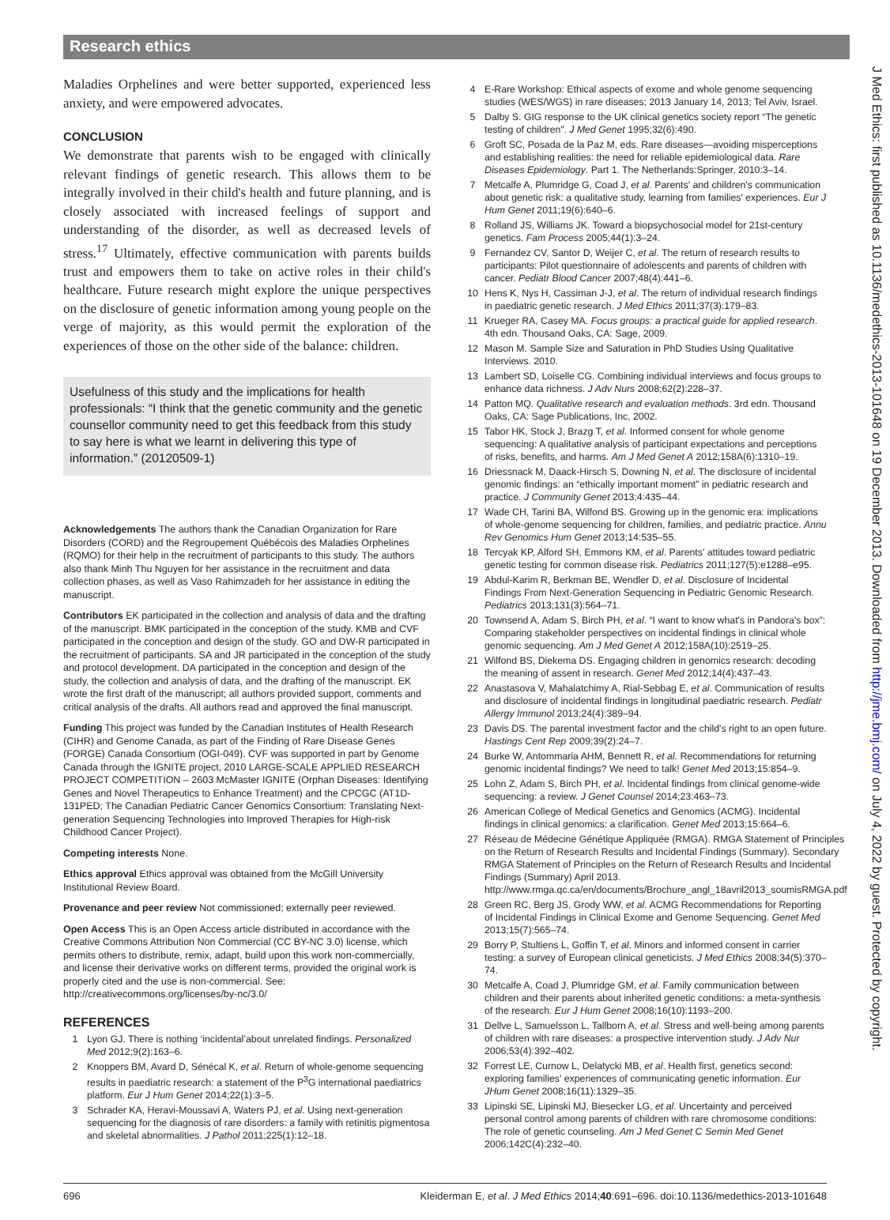Research ethics
Maladies Orphelines and were better supported, experienced less anxiety, and were empowered advocates.
CONCLUSION
We demonstrate that parents wish to be engaged with clinically relevant findings of genetic research. This allows them to be integrally involved in their child's health and future planning, and is closely associated with increased feelings of support and understanding of the disorder, as well as decreased levels of stress.<sup>17</sup> Ultimately, effective communication with parents builds trust and empowers them to take on active roles in their child's healthcare. Future research might explore the unique perspectives on the disclosure of genetic information among young people on the verge of majority, as this would permit the exploration of the experiences of those on the other side of the balance: children.
Usefulness of this study and the implications for health professionals: “I think that the genetic community and the genetic counsellor community need to get this feedback from this study to say here is what we learnt in delivering this type of information.” (20120509-1)
Acknowledgements The authors thank the Canadian Organization for Rare Disorders (CORD) and the Regroupement Québécois des Maladies Orphelines (RQMO) for their help in the recruitment of participants to this study. The authors also thank Minh Thu Nguyen for her assistance in the recruitment and data collection phases, as well as Vaso Rahimzadeh for her assistance in editing the manuscript.
Contributors EK participated in the collection and analysis of data and the drafting of the manuscript. BMK participated in the conception of the study. KMB and CVF participated in the conception and design of the study. GO and DW-R participated in the recruitment of participants. SA and JR participated in the conception of the study and protocol development. DA participated in the conception and design of the study, the collection and analysis of data, and the drafting of the manuscript. EK wrote the first draft of the manuscript; all authors provided support, comments and critical analysis of the drafts. All authors read and approved the final manuscript.
Funding This project was funded by the Canadian Institutes of Health Research (CIHR) and Genome Canada, as part of the Finding of Rare Disease Genes (FORGE) Canada Consortium (OGI-049). CVF was supported in part by Genome Canada through the IGNITE project, 2010 LARGE-SCALE APPLIED RESEARCH PROJECT COMPETITION – 2603 McMaster IGNITE (Orphan Diseases: Identifying Genes and Novel Therapeutics to Enhance Treatment) and the CPCGC (AT1D-131PED; The Canadian Pediatric Cancer Genomics Consortium: Translating Next-generation Sequencing Technologies into Improved Therapies for High-risk Childhood Cancer Project).
Competing interests None.
Ethics approval Ethics approval was obtained from the McGill University Institutional Review Board.
Provenance and peer review Not commissioned; externally peer reviewed.
Open Access This is an Open Access article distributed in accordance with the Creative Commons Attribution Non Commercial (CC BY-NC 3.0) license, which permits others to distribute, remix, adapt, build upon this work non-commercially, and license their derivative works on different terms, provided the original work is properly cited and the use is non-commercial. See: http://creativecommons.org/licenses/by-nc/3.0/
REFERENCES
1 Lyon GJ. There is nothing ‘incidental’about unrelated findings. Personalized Med 2012;9(2):163–6.
2 Knoppers BM, Avard D, Sénécal K, et al. Return of whole-genome sequencing results in paediatric research: a statement of the P<sup>3</sup>G international paediatrics platform. Eur J Hum Genet 2014;22(1):3–5.
3 Schrader KA, Heravi-Moussavi A, Waters PJ, et al. Using next-generation sequencing for the diagnosis of rare disorders: a family with retinitis pigmentosa and skeletal abnormalities. J Pathol 2011;225(1):12–18.
4 E-Rare Workshop: Ethical aspects of exome and whole genome sequencing studies (WES/WGS) in rare diseases; 2013 January 14, 2013; Tel Aviv, Israel.
5 Dalby S. GIG response to the UK clinical genetics society report “The genetic testing of children”. J Med Genet 1995;32(6):490.
6 Groft SC, Posada de la Paz M, eds. Rare diseases—avoiding misperceptions and establishing realities: the need for reliable epidemiological data. Rare Diseases Epidemiology. Part 1. The Netherlands:Springer, 2010:3–14.
7 Metcalfe A, Plumridge G, Coad J, et al. Parents' and children's communication about genetic risk: a qualitative study, learning from families' experiences. Eur J Hum Genet 2011;19(6):640–6.
8 Rolland JS, Williams JK. Toward a biopsychosocial model for 21st-century genetics. Fam Process 2005;44(1):3–24.
9 Fernandez CV, Santor D, Weijer C, et al. The return of research results to participants: Pilot questionnaire of adolescents and parents of children with cancer. Pediatr Blood Cancer 2007;48(4):441–6.
10 Hens K, Nys H, Cassiman J-J, et al. The return of individual research findings in paediatric genetic research. J Med Ethics 2011;37(3):179–83.
11 Krueger RA, Casey MA. Focus groups: a practical guide for applied research. 4th edn. Thousand Oaks, CA: Sage, 2009.
12 Mason M. Sample Size and Saturation in PhD Studies Using Qualitative Interviews. 2010.
13 Lambert SD, Loiselle CG. Combining individual interviews and focus groups to enhance data richness. J Adv Nurs 2008;62(2):228–37.
14 Patton MQ. Qualitative research and evaluation methods. 3rd edn. Thousand Oaks, CA: Sage Publications, Inc, 2002.
15 Tabor HK, Stock J, Brazg T, et al. Informed consent for whole genome sequencing: A qualitative analysis of participant expectations and perceptions of risks, benefits, and harms. Am J Med Genet A 2012;158A(6):1310–19.
16 Driessnack M, Daack-Hirsch S, Downing N, et al. The disclosure of incidental genomic findings: an “ethically important moment” in pediatric research and practice. J Community Genet 2013;4:435–44.
17 Wade CH, Tarini BA, Wilfond BS. Growing up in the genomic era: implications of whole-genome sequencing for children, families, and pediatric practice. Annu Rev Genomics Hum Genet 2013;14:535–55.
18 Tercyak KP, Alford SH, Emmons KM, et al. Parents' attitudes toward pediatric genetic testing for common disease risk. Pediatrics 2011;127(5):e1288–e95.
19 Abdul-Karim R, Berkman BE, Wendler D, et al. Disclosure of Incidental Findings From Next-Generation Sequencing in Pediatric Genomic Research. Pediatrics 2013;131(3):564–71.
20 Townsend A, Adam S, Birch PH, et al. “I want to know what's in Pandora's box”: Comparing stakeholder perspectives on incidental findings in clinical whole genomic sequencing. Am J Med Genet A 2012;158A(10):2519–25.
21 Wilfond BS, Diekema DS. Engaging children in genomics research: decoding the meaning of assent in research. Genet Med 2012;14(4):437–43.
22 Anastasova V, Mahalatchimy A, Rial-Sebbag E, et al. Communication of results and disclosure of incidental findings in longitudinal paediatric research. Pediatr Allergy Immunol 2013;24(4):389–94.
23 Davis DS. The parental investment factor and the child's right to an open future. Hastings Cent Rep 2009;39(2):24–7.
24 Burke W, Antommaria AHM, Bennett R, et al. Recommendations for returning genomic incidental findings? We need to talk! Genet Med 2013;15:854–9.
25 Lohn Z, Adam S, Birch PH, et al. Incidental findings from clinical genome-wide sequencing: a review. J Genet Counsel 2014;23:463–73.
26 American College of Medical Genetics and Genomics (ACMG). Incidental findings in clinical genomics: a clarification. Genet Med 2013;15:664–6.
27 Réseau de Médecine Génétique Appliquée (RMGA). RMGA Statement of Principles on the Return of Research Results and Incidental Findings (Summary). Secondary RMGA Statement of Principles on the Return of Research Results and Incidental Findings (Summary) April 2013. http://www.rmga.qc.ca/en/documents/Brochure_angl_18avril2013_soumisRMGA.pdf
28 Green RC, Berg JS, Grody WW, et al. ACMG Recommendations for Reporting of Incidental Findings in Clinical Exome and Genome Sequencing. Genet Med 2013;15(7):565–74.
29 Borry P, Stultiens L, Goffin T, et al. Minors and informed consent in carrier testing: a survey of European clinical geneticists. J Med Ethics 2008;34(5):370–74.
30 Metcalfe A, Coad J, Plumridge GM, et al. Family communication between children and their parents about inherited genetic conditions: a meta-synthesis of the research. Eur J Hum Genet 2008;16(10):1193–200.
31 Dellve L, Samuelsson L, Tallborn A, et al. Stress and well-being among parents of children with rare diseases: a prospective intervention study. J Adv Nur 2006;53(4):392–402.
32 Forrest LE, Curnow L, Delatycki MB, et al. Health first, genetics second: exploring families' experiences of communicating genetic information. Eur JHum Genet 2008;16(11):1329–35.
33 Lipinski SE, Lipinski MJ, Biesecker LG, et al. Uncertainty and perceived personal control among parents of children with rare chromosome conditions: The role of genetic counseling. Am J Med Genet C Semin Med Genet 2006;142C(4):232–40.
696 Kleiderman E, et al. J Med Ethics 2014;40:691–696. doi:10.1136/medethics-2013-101648
J Med Ethics: first published as 10.1136/medethics-2013-101648 on 19 December 2013. Downloaded from http://jme.bmj.com/ on July 4, 2022 by guest. Protected by copyright.